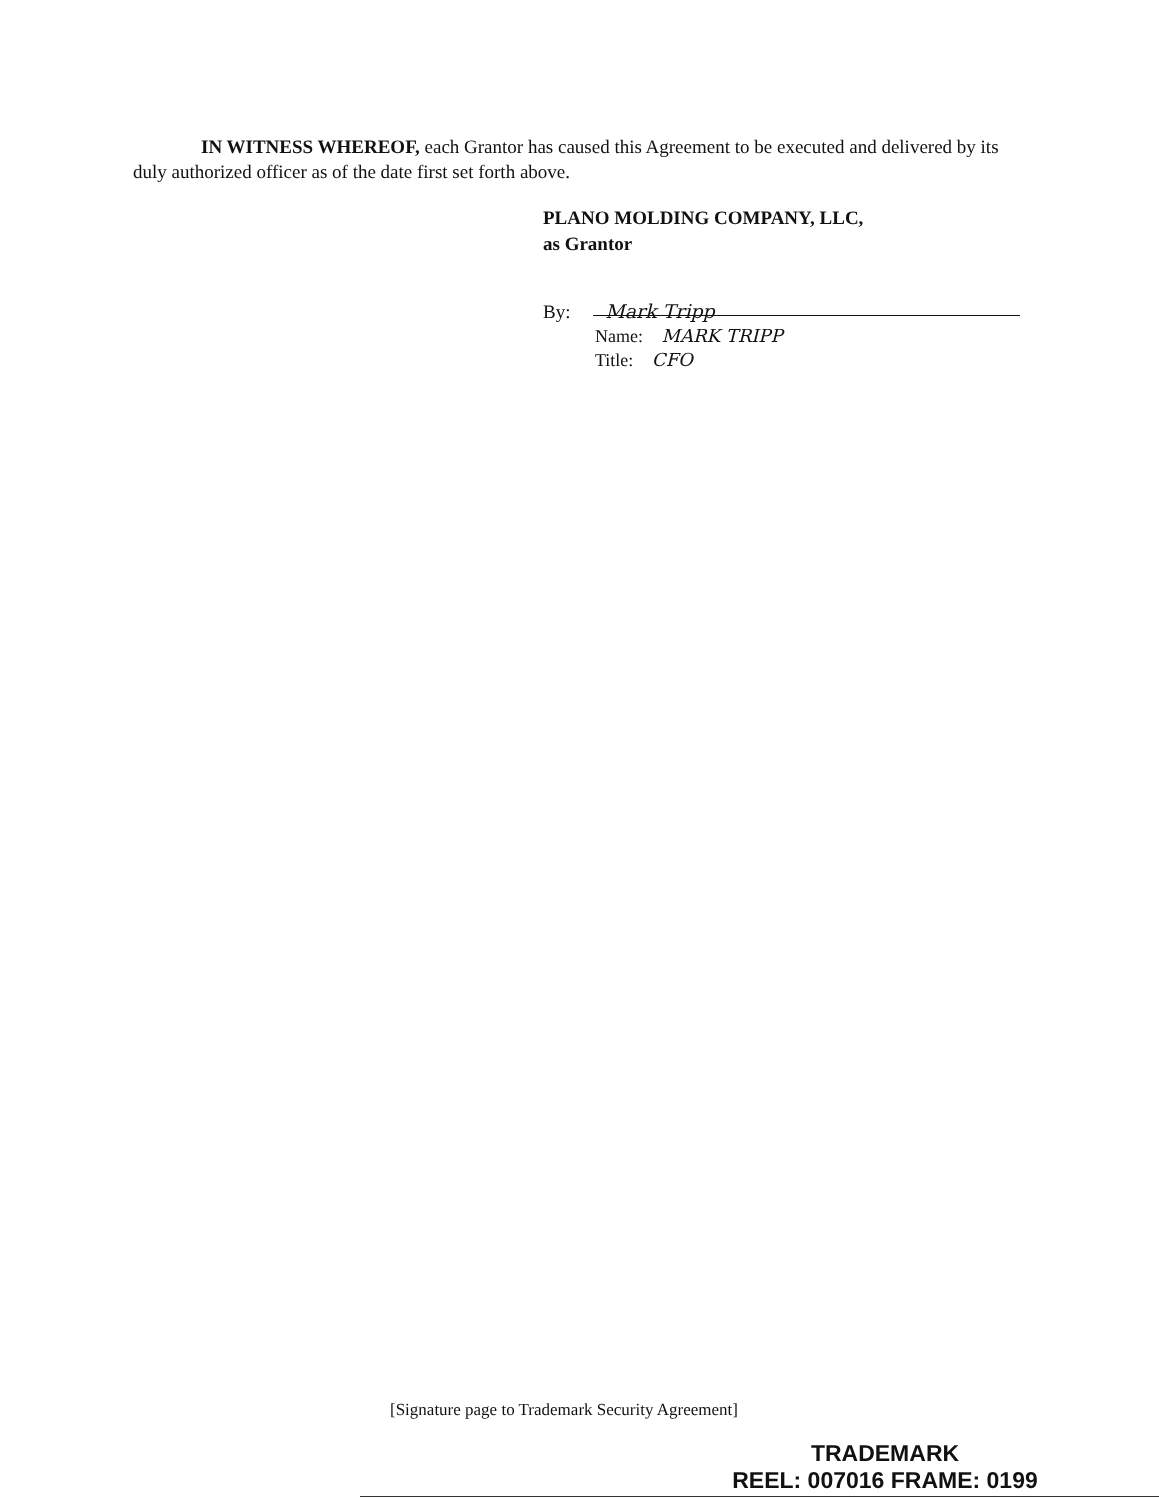IN WITNESS WHEREOF, each Grantor has caused this Agreement to be executed and delivered by its duly authorized officer as of the date first set forth above.
PLANO MOLDING COMPANY, LLC,
as Grantor
By: Mark Tripp
Name: MARK TRIPP
Title: CFO
[Signature page to Trademark Security Agreement]
TRADEMARK
REEL: 007016 FRAME: 0199